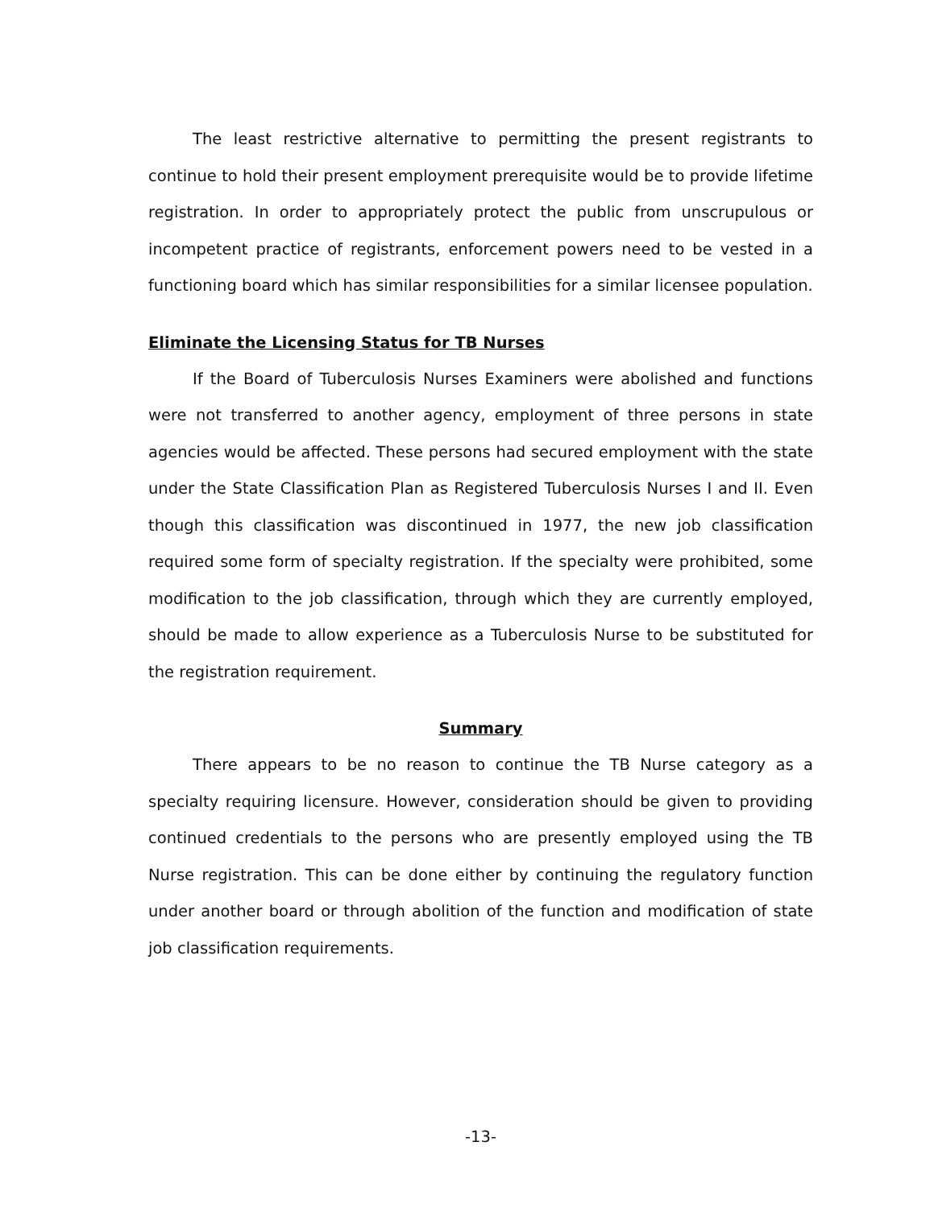The least restrictive alternative to permitting the present registrants to continue to hold their present employment prerequisite would be to provide lifetime registration. In order to appropriately protect the public from unscrupulous or incompetent practice of registrants, enforcement powers need to be vested in a functioning board which has similar responsibilities for a similar licensee population.
Eliminate the Licensing Status for TB Nurses
If the Board of Tuberculosis Nurses Examiners were abolished and functions were not transferred to another agency, employment of three persons in state agencies would be affected. These persons had secured employment with the state under the State Classification Plan as Registered Tuberculosis Nurses I and II. Even though this classification was discontinued in 1977, the new job classification required some form of specialty registration. If the specialty were prohibited, some modification to the job classification, through which they are currently employed, should be made to allow experience as a Tuberculosis Nurse to be substituted for the registration requirement.
Summary
There appears to be no reason to continue the TB Nurse category as a specialty requiring licensure. However, consideration should be given to providing continued credentials to the persons who are presently employed using the TB Nurse registration. This can be done either by continuing the regulatory function under another board or through abolition of the function and modification of state job classification requirements.
-13-